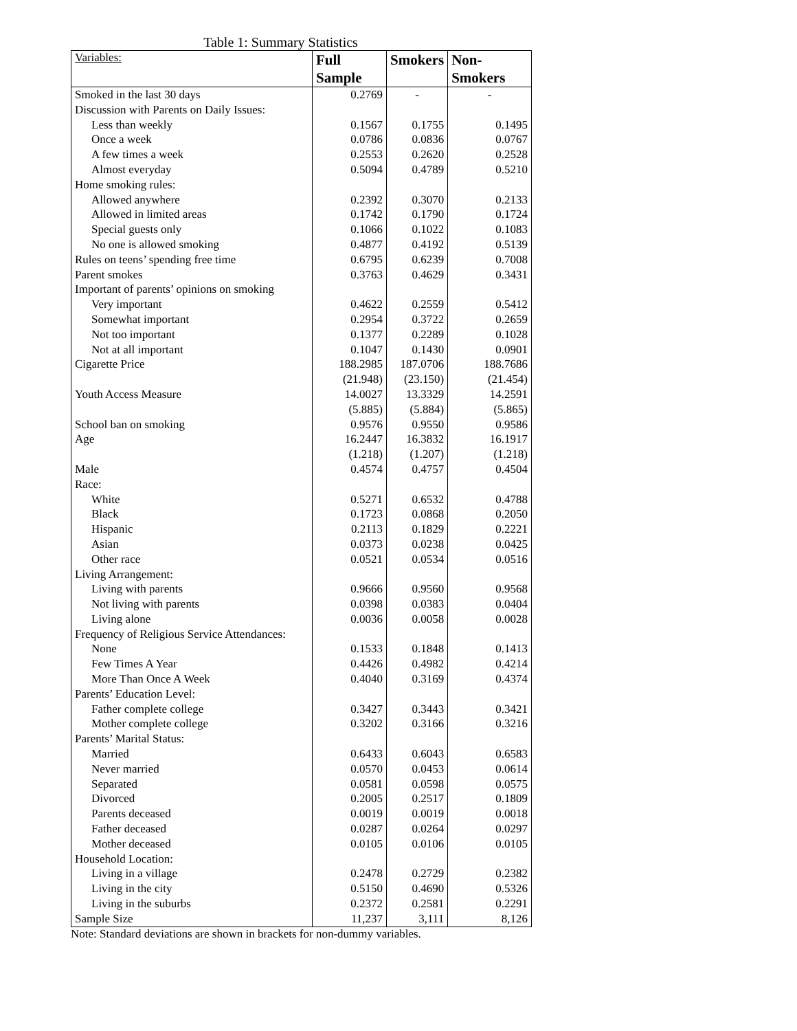Table 1: Summary Statistics
| Variables: | Full Sample | Smokers | Non-Smokers |
| --- | --- | --- | --- |
| Smoked in the last 30 days | 0.2769 | - | - |
| Discussion with Parents on Daily Issues: | | | |
| Less than weekly | 0.1567 | 0.1755 | 0.1495 |
| Once a week | 0.0786 | 0.0836 | 0.0767 |
| A few times a week | 0.2553 | 0.2620 | 0.2528 |
| Almost everyday | 0.5094 | 0.4789 | 0.5210 |
| Home smoking rules: | | | |
| Allowed anywhere | 0.2392 | 0.3070 | 0.2133 |
| Allowed in limited areas | 0.1742 | 0.1790 | 0.1724 |
| Special guests only | 0.1066 | 0.1022 | 0.1083 |
| No one is allowed smoking | 0.4877 | 0.4192 | 0.5139 |
| Rules on teens’ spending free time | 0.6795 | 0.6239 | 0.7008 |
| Parent smokes | 0.3763 | 0.4629 | 0.3431 |
| Important of parents’ opinions on smoking | | | |
| Very important | 0.4622 | 0.2559 | 0.5412 |
| Somewhat important | 0.2954 | 0.3722 | 0.2659 |
| Not too important | 0.1377 | 0.2289 | 0.1028 |
| Not at all important | 0.1047 | 0.1430 | 0.0901 |
| Cigarette Price | 188.2985 | 187.0706 | 188.7686 |
| | (21.948) | (23.150) | (21.454) |
| Youth Access Measure | 14.0027 | 13.3329 | 14.2591 |
| | (5.885) | (5.884) | (5.865) |
| School ban on smoking | 0.9576 | 0.9550 | 0.9586 |
| Age | 16.2447 | 16.3832 | 16.1917 |
| | (1.218) | (1.207) | (1.218) |
| Male | 0.4574 | 0.4757 | 0.4504 |
| Race: | | | |
| White | 0.5271 | 0.6532 | 0.4788 |
| Black | 0.1723 | 0.0868 | 0.2050 |
| Hispanic | 0.2113 | 0.1829 | 0.2221 |
| Asian | 0.0373 | 0.0238 | 0.0425 |
| Other race | 0.0521 | 0.0534 | 0.0516 |
| Living Arrangement: | | | |
| Living with parents | 0.9666 | 0.9560 | 0.9568 |
| Not living with parents | 0.0398 | 0.0383 | 0.0404 |
| Living alone | 0.0036 | 0.0058 | 0.0028 |
| Frequency of Religious Service Attendances: | | | |
| None | 0.1533 | 0.1848 | 0.1413 |
| Few Times A Year | 0.4426 | 0.4982 | 0.4214 |
| More Than Once A Week | 0.4040 | 0.3169 | 0.4374 |
| Parents’ Education Level: | | | |
| Father complete college | 0.3427 | 0.3443 | 0.3421 |
| Mother complete college | 0.3202 | 0.3166 | 0.3216 |
| Parents’ Marital Status: | | | |
| Married | 0.6433 | 0.6043 | 0.6583 |
| Never married | 0.0570 | 0.0453 | 0.0614 |
| Separated | 0.0581 | 0.0598 | 0.0575 |
| Divorced | 0.2005 | 0.2517 | 0.1809 |
| Parents deceased | 0.0019 | 0.0019 | 0.0018 |
| Father deceased | 0.0287 | 0.0264 | 0.0297 |
| Mother deceased | 0.0105 | 0.0106 | 0.0105 |
| Household Location: | | | |
| Living in a village | 0.2478 | 0.2729 | 0.2382 |
| Living in the city | 0.5150 | 0.4690 | 0.5326 |
| Living in the suburbs | 0.2372 | 0.2581 | 0.2291 |
| Sample Size | 11,237 | 3,111 | 8,126 |
Note: Standard deviations are shown in brackets for non-dummy variables.